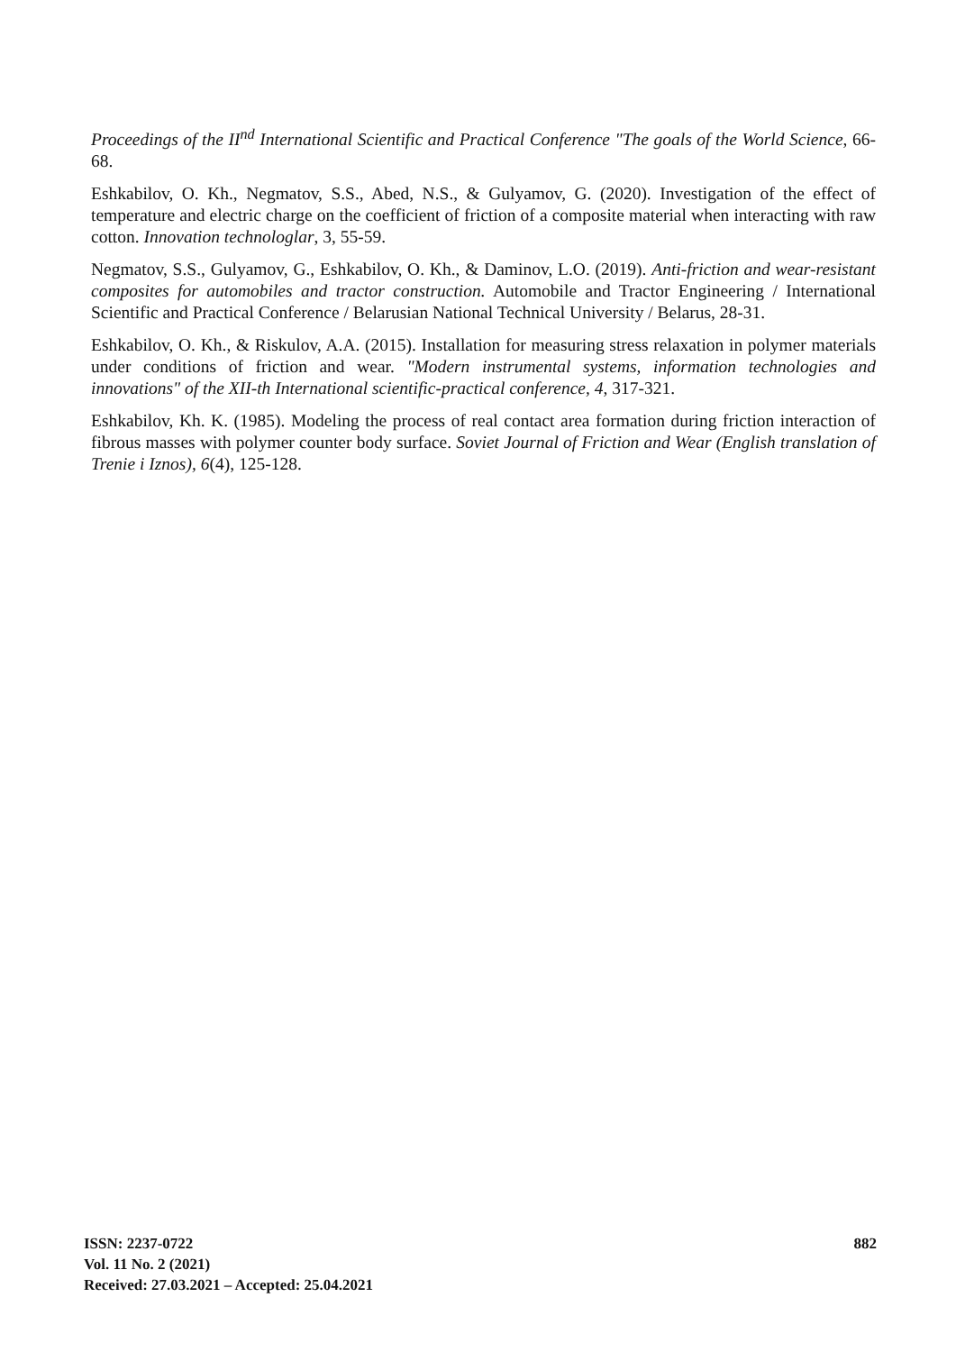Proceedings of the II<sup>nd</sup> International Scientific and Practical Conference "The goals of the World Science, 66-68.
Eshkabilov, O. Kh., Negmatov, S.S., Abed, N.S., & Gulyamov, G. (2020). Investigation of the effect of temperature and electric charge on the coefficient of friction of a composite material when interacting with raw cotton. Innovation technologlar, 3, 55-59.
Negmatov, S.S., Gulyamov, G., Eshkabilov, O. Kh., & Daminov, L.O. (2019). Anti-friction and wear-resistant composites for automobiles and tractor construction. Automobile and Tractor Engineering / International Scientific and Practical Conference / Belarusian National Technical University / Belarus, 28-31.
Eshkabilov, O. Kh., & Riskulov, A.A. (2015). Installation for measuring stress relaxation in polymer materials under conditions of friction and wear. "Modern instrumental systems, information technologies and innovations" of the XII-th International scientific-practical conference, 4, 317-321.
Eshkabilov, Kh. K. (1985). Modeling the process of real contact area formation during friction interaction of fibrous masses with polymer counter body surface. Soviet Journal of Friction and Wear (English translation of Trenie i Iznos), 6(4), 125-128.
ISSN: 2237-0722
Vol. 11 No. 2 (2021)
Received: 27.03.2021 – Accepted: 25.04.2021
882